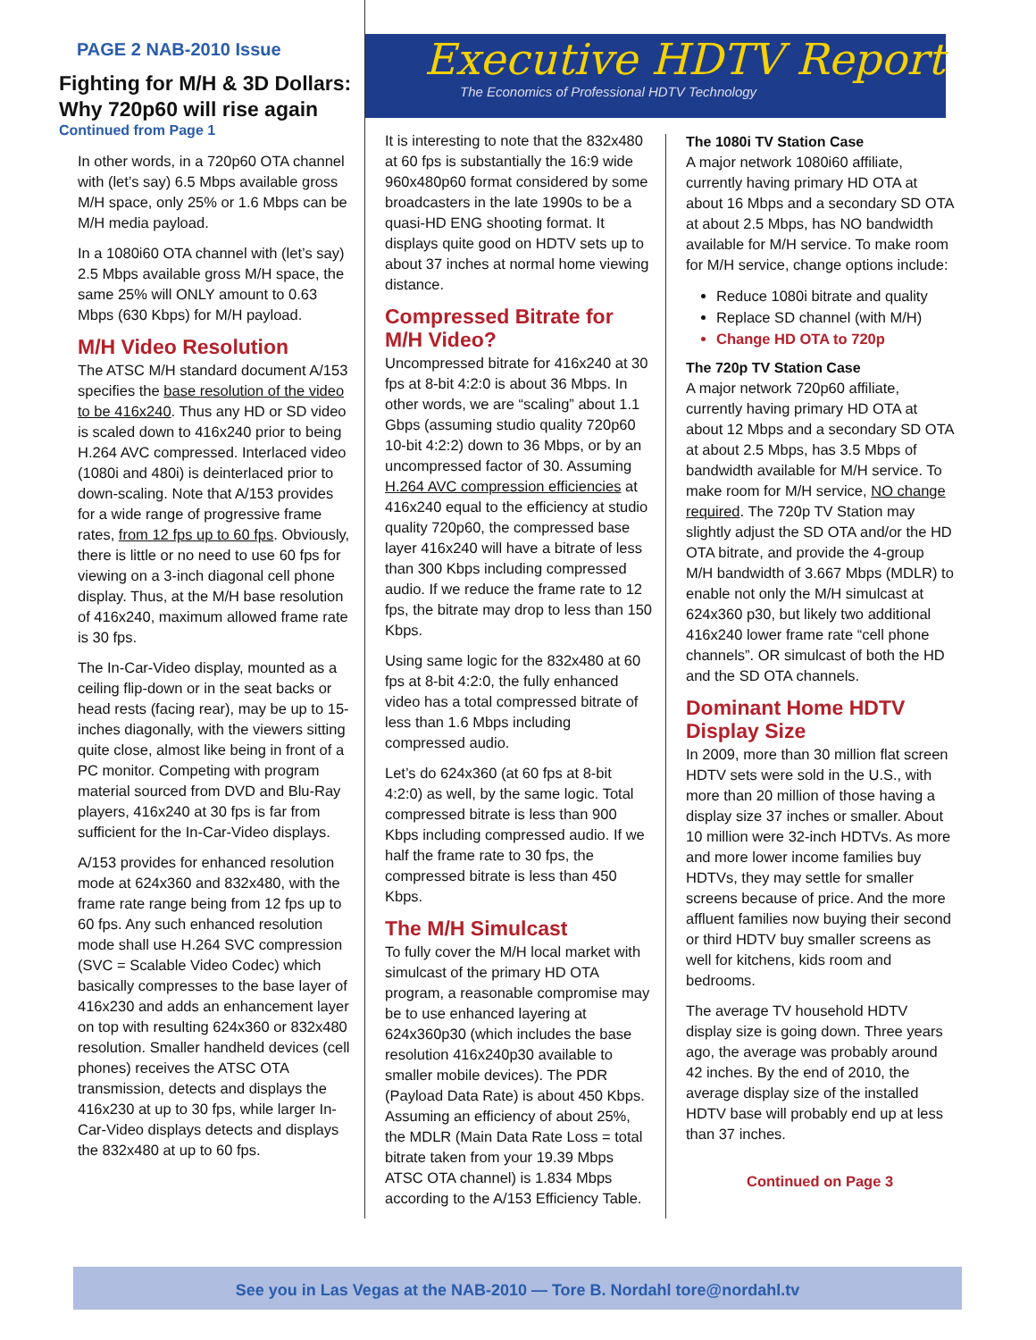PAGE 2 NAB-2010 Issue
Fighting for M/H & 3D Dollars: Why 720p60 will rise again
Continued from Page 1
In other words, in a 720p60 OTA channel with (let’s say) 6.5 Mbps available gross M/H space, only 25% or 1.6 Mbps can be M/H media payload.
In a 1080i60 OTA channel with (let’s say) 2.5 Mbps available gross M/H space, the same 25% will ONLY amount to 0.63 Mbps (630 Kbps) for M/H payload.
M/H Video Resolution
The ATSC M/H standard document A/153 specifies the base resolution of the video to be 416x240. Thus any HD or SD video is scaled down to 416x240 prior to being H.264 AVC compressed. Interlaced video (1080i and 480i) is deinterlaced prior to down-scaling. Note that A/153 provides for a wide range of progressive frame rates, from 12 fps up to 60 fps. Obviously, there is little or no need to use 60 fps for viewing on a 3-inch diagonal cell phone display. Thus, at the M/H base resolution of 416x240, maximum allowed frame rate is 30 fps.
The In-Car-Video display, mounted as a ceiling flip-down or in the seat backs or head rests (facing rear), may be up to 15-inches diagonally, with the viewers sitting quite close, almost like being in front of a PC monitor. Competing with program material sourced from DVD and Blu-Ray players, 416x240 at 30 fps is far from sufficient for the In-Car-Video displays.
A/153 provides for enhanced resolution mode at 624x360 and 832x480, with the frame rate range being from 12 fps up to 60 fps. Any such enhanced resolution mode shall use H.264 SVC compression (SVC = Scalable Video Codec) which basically compresses to the base layer of 416x230 and adds an enhancement layer on top with resulting 624x360 or 832x480 resolution. Smaller handheld devices (cell phones) receives the ATSC OTA transmission, detects and displays the 416x230 at up to 30 fps, while larger In-Car-Video displays detects and displays the 832x480 at up to 60 fps.
Executive HDTV Report
The Economics of Professional HDTV Technology
It is interesting to note that the 832x480 at 60 fps is substantially the 16:9 wide 960x480p60 format considered by some broadcasters in the late 1990s to be a quasi-HD ENG shooting format. It displays quite good on HDTV sets up to about 37 inches at normal home viewing distance.
Compressed Bitrate for M/H Video?
Uncompressed bitrate for 416x240 at 30 fps at 8-bit 4:2:0 is about 36 Mbps. In other words, we are “scaling” about 1.1 Gbps (assuming studio quality 720p60 10-bit 4:2:2) down to 36 Mbps, or by an uncompressed factor of 30. Assuming H.264 AVC compression efficiencies at 416x240 equal to the efficiency at studio quality 720p60, the compressed base layer 416x240 will have a bitrate of less than 300 Kbps including compressed audio. If we reduce the frame rate to 12 fps, the bitrate may drop to less than 150 Kbps.
Using same logic for the 832x480 at 60 fps at 8-bit 4:2:0, the fully enhanced video has a total compressed bitrate of less than 1.6 Mbps including compressed audio.
Let’s do 624x360 (at 60 fps at 8-bit 4:2:0) as well, by the same logic. Total compressed bitrate is less than 900 Kbps including compressed audio. If we half the frame rate to 30 fps, the compressed bitrate is less than 450 Kbps.
The M/H Simulcast
To fully cover the M/H local market with simulcast of the primary HD OTA program, a reasonable compromise may be to use enhanced layering at 624x360p30 (which includes the base resolution 416x240p30 available to smaller mobile devices). The PDR (Payload Data Rate) is about 450 Kbps. Assuming an efficiency of about 25%, the MDLR (Main Data Rate Loss = total bitrate taken from your 19.39 Mbps ATSC OTA channel) is 1.834 Mbps according to the A/153 Efficiency Table.
The 1080i TV Station Case
A major network 1080i60 affiliate, currently having primary HD OTA at about 16 Mbps and a secondary SD OTA at about 2.5 Mbps, has NO bandwidth available for M/H service. To make room for M/H service, change options include:
Reduce 1080i bitrate and quality
Replace SD channel (with M/H)
Change HD OTA to 720p
The 720p TV Station Case
A major network 720p60 affiliate, currently having primary HD OTA at about 12 Mbps and a secondary SD OTA at about 2.5 Mbps, has 3.5 Mbps of bandwidth available for M/H service. To make room for M/H service, NO change required. The 720p TV Station may slightly adjust the SD OTA and/or the HD OTA bitrate, and provide the 4-group M/H bandwidth of 3.667 Mbps (MDLR) to enable not only the M/H simulcast at 624x360 p30, but likely two additional 416x240 lower frame rate “cell phone channels”. OR simulcast of both the HD and the SD OTA channels.
Dominant Home HDTV Display Size
In 2009, more than 30 million flat screen HDTV sets were sold in the U.S., with more than 20 million of those having a display size 37 inches or smaller. About 10 million were 32-inch HDTVs. As more and more lower income families buy HDTVs, they may settle for smaller screens because of price. And the more affluent families now buying their second or third HDTV buy smaller screens as well for kitchens, kids room and bedrooms.
The average TV household HDTV display size is going down. Three years ago, the average was probably around 42 inches. By the end of 2010, the average display size of the installed HDTV base will probably end up at less than 37 inches.
Continued on Page 3
See you in Las Vegas at the NAB-2010 — Tore B. Nordahl tore@nordahl.tv